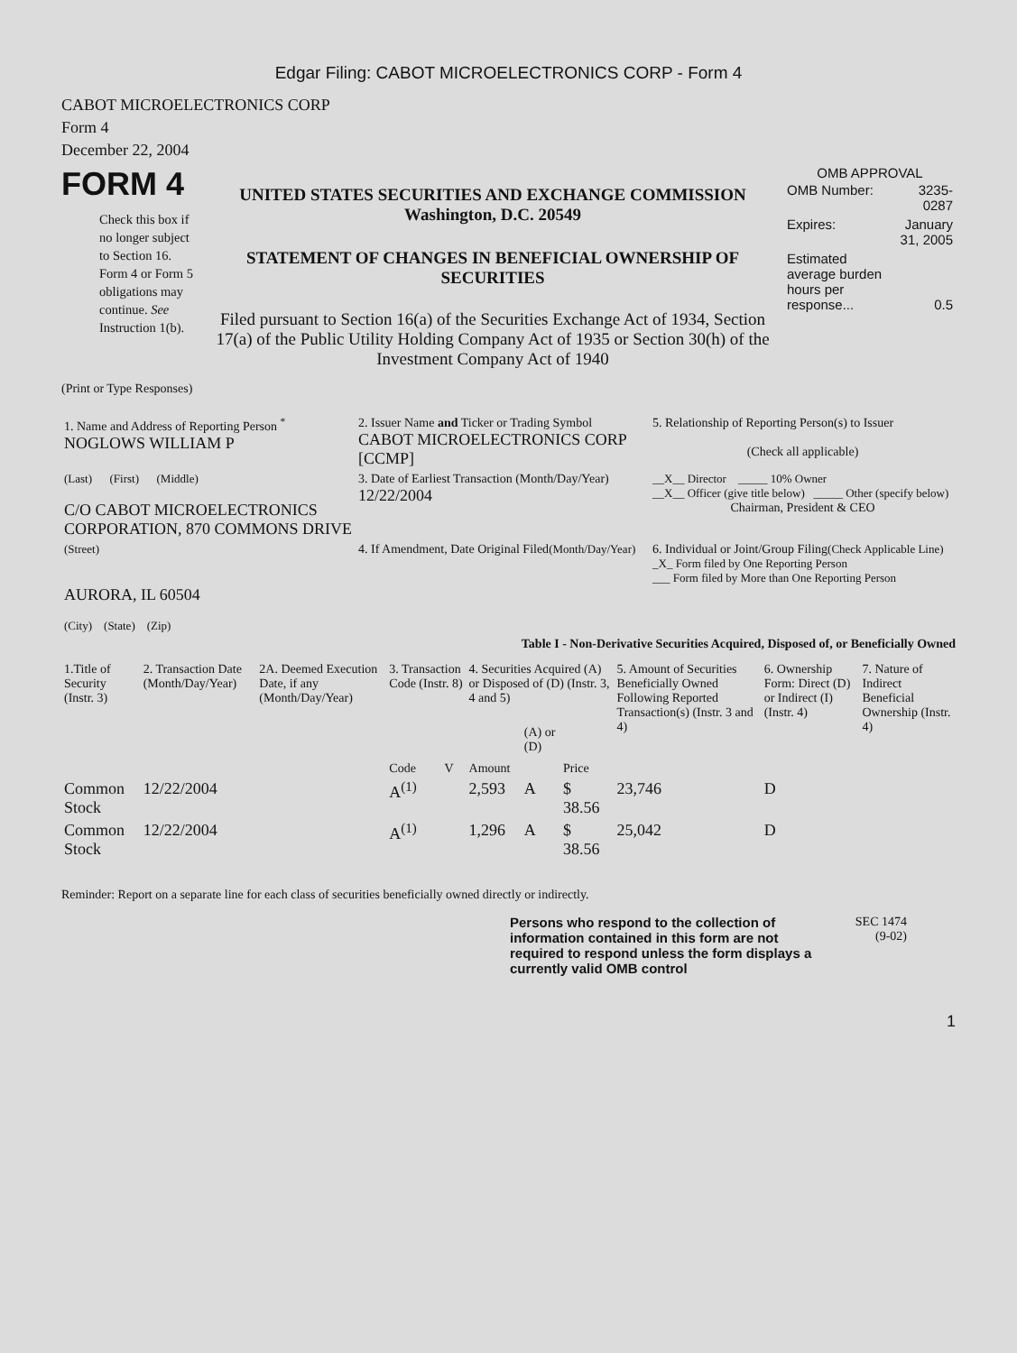Edgar Filing: CABOT MICROELECTRONICS CORP - Form 4
CABOT MICROELECTRONICS CORP
Form 4
December 22, 2004
FORM 4
Check this box if no longer subject to Section 16. Form 4 or Form 5 obligations may continue. See Instruction 1(b).
UNITED STATES SECURITIES AND EXCHANGE COMMISSION
Washington, D.C. 20549
STATEMENT OF CHANGES IN BENEFICIAL OWNERSHIP OF SECURITIES
Filed pursuant to Section 16(a) of the Securities Exchange Act of 1934, Section 17(a) of the Public Utility Holding Company Act of 1935 or Section 30(h) of the Investment Company Act of 1940
OMB APPROVAL
| OMB Number: | 3235-0287 |
| Expires: | January 31, 2005 |
| Estimated average burden hours per response... | 0.5 |
(Print or Type Responses)
| 1. Name and Address of Reporting Person <sup>*</sup> NOGLOWS WILLIAM P | 2. Issuer Name and Ticker or Trading Symbol CABOT MICROELECTRONICS CORP [CCMP] | 5. Relationship of Reporting Person(s) to Issuer (Check all applicable) |
| (Last) (First) (Middle) C/O CABOT MICROELECTRONICS CORPORATION, 870 COMMONS DRIVE | 3. Date of Earliest Transaction (Month/Day/Year) 12/22/2004 | __X__ Director _____ 10% Owner __X__ Officer (give title below) _____ Other (specify below) Chairman, President & CEO |
| (Street) AURORA, IL 60504 (City) (State) (Zip) | 4. If Amendment, Date Original Filed (Month/Day/Year) | 6. Individual or Joint/Group Filing (Check Applicable Line) _X_ Form filed by One Reporting Person ___ Form filed by More than One Reporting Person |
Table I - Non-Derivative Securities Acquired, Disposed of, or Beneficially Owned
| 1.Title of Security (Instr. 3) | 2. Transaction Date (Month/Day/Year) | 2A. Deemed Execution Date, if any (Month/Day/Year) | 3. Transaction Code (Instr. 8) | | 4. Securities Acquired (A) or Disposed of (D) (Instr. 3, 4 and 5) | | | 5. Amount of Securities Beneficially Owned Following Reported Transaction(s) (Instr. 3 and 4) | 6. Ownership Form: Direct (D) or Indirect (I) (Instr. 4) | 7. Nature of Indirect Beneficial Ownership (Instr. 4) |
| --- | --- | --- | --- | --- | --- | --- | --- | --- | --- | --- |
| | | | Code | V | Amount | (A) or (D) | Price | | | |
| Common Stock | 12/22/2004 | | A<sup>(1)</sup> | | 2,593 | A | $ 38.56 | 23,746 | D | |
| Common Stock | 12/22/2004 | | A<sup>(1)</sup> | | 1,296 | A | $ 38.56 | 25,042 | D | |
Reminder: Report on a separate line for each class of securities beneficially owned directly or indirectly.
Persons who respond to the collection of information contained in this form are not required to respond unless the form displays a currently valid OMB control
SEC 1474
(9-02)
1